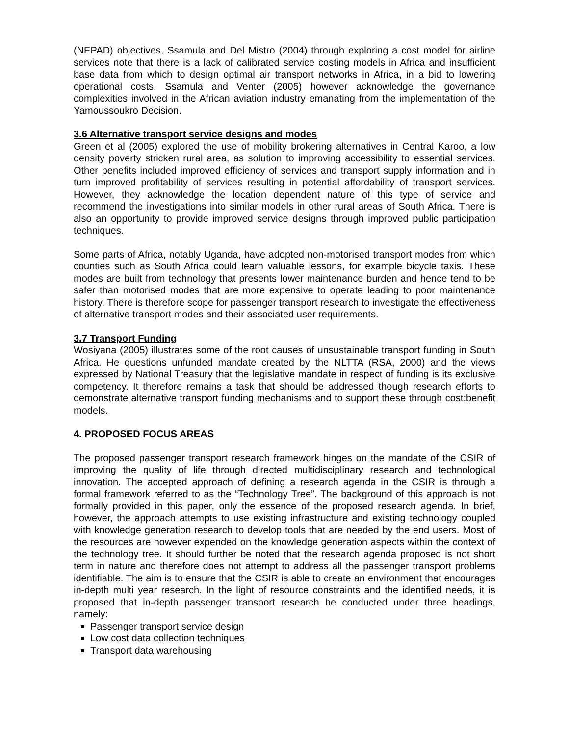(NEPAD) objectives, Ssamula and Del Mistro (2004) through exploring a cost model for airline services note that there is a lack of calibrated service costing models in Africa and insufficient base data from which to design optimal air transport networks in Africa, in a bid to lowering operational costs. Ssamula and Venter (2005) however acknowledge the governance complexities involved in the African aviation industry emanating from the implementation of the Yamoussoukro Decision.
3.6 Alternative transport service designs and modes
Green et al (2005) explored the use of mobility brokering alternatives in Central Karoo, a low density poverty stricken rural area, as solution to improving accessibility to essential services. Other benefits included improved efficiency of services and transport supply information and in turn improved profitability of services resulting in potential affordability of transport services. However, they acknowledge the location dependent nature of this type of service and recommend the investigations into similar models in other rural areas of South Africa. There is also an opportunity to provide improved service designs through improved public participation techniques.
Some parts of Africa, notably Uganda, have adopted non-motorised transport modes from which counties such as South Africa could learn valuable lessons, for example bicycle taxis. These modes are built from technology that presents lower maintenance burden and hence tend to be safer than motorised modes that are more expensive to operate leading to poor maintenance history. There is therefore scope for passenger transport research to investigate the effectiveness of alternative transport modes and their associated user requirements.
3.7 Transport Funding
Wosiyana (2005) illustrates some of the root causes of unsustainable transport funding in South Africa. He questions unfunded mandate created by the NLTTA (RSA, 2000) and the views expressed by National Treasury that the legislative mandate in respect of funding is its exclusive competency. It therefore remains a task that should be addressed though research efforts to demonstrate alternative transport funding mechanisms and to support these through cost:benefit models.
4. PROPOSED FOCUS AREAS
The proposed passenger transport research framework hinges on the mandate of the CSIR of improving the quality of life through directed multidisciplinary research and technological innovation. The accepted approach of defining a research agenda in the CSIR is through a formal framework referred to as the “Technology Tree”. The background of this approach is not formally provided in this paper, only the essence of the proposed research agenda. In brief, however, the approach attempts to use existing infrastructure and existing technology coupled with knowledge generation research to develop tools that are needed by the end users. Most of the resources are however expended on the knowledge generation aspects within the context of the technology tree. It should further be noted that the research agenda proposed is not short term in nature and therefore does not attempt to address all the passenger transport problems identifiable. The aim is to ensure that the CSIR is able to create an environment that encourages in-depth multi year research. In the light of resource constraints and the identified needs, it is proposed that in-depth passenger transport research be conducted under three headings, namely:
Passenger transport service design
Low cost data collection techniques
Transport data warehousing